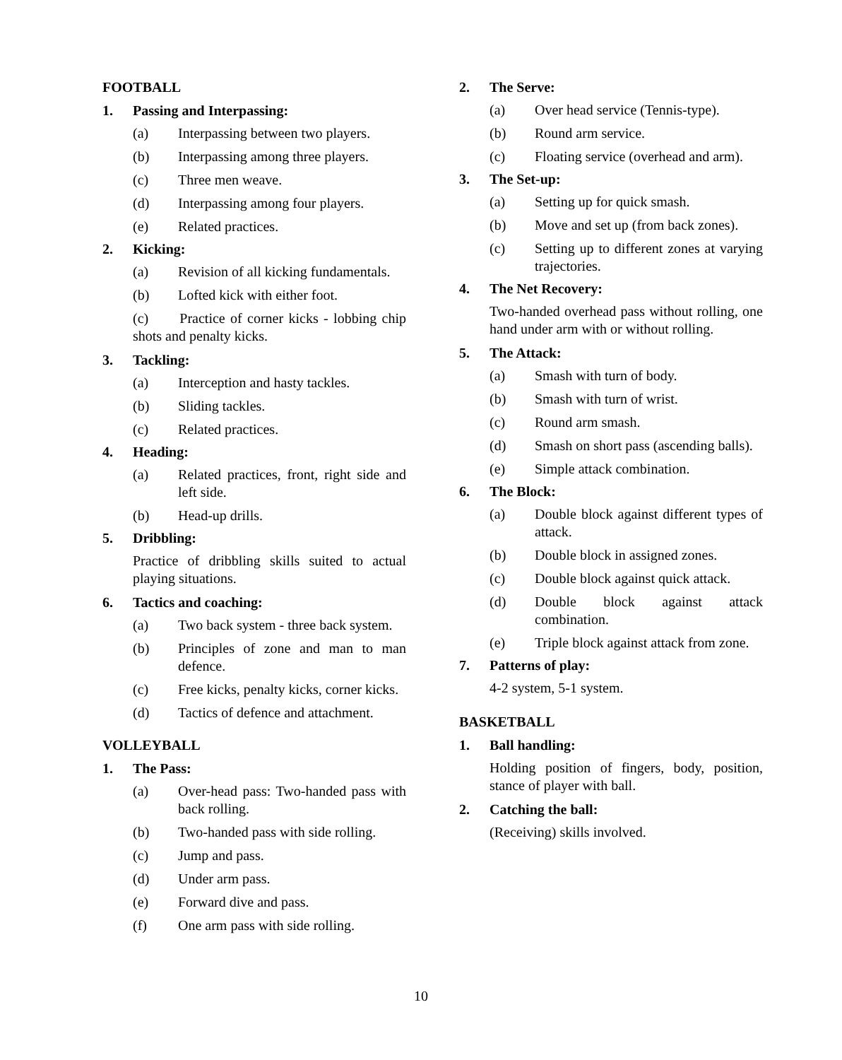FOOTBALL
1. Passing and Interpassing:
(a) Interpassing between two players.
(b) Interpassing among three players.
(c) Three men weave.
(d) Interpassing among four players.
(e) Related practices.
2. Kicking:
(a) Revision of all kicking fundamentals.
(b) Lofted kick with either foot.
(c) Practice of corner kicks - lobbing chip shots and penalty kicks.
3. Tackling:
(a) Interception and hasty tackles.
(b) Sliding tackles.
(c) Related practices.
4. Heading:
(a) Related practices, front, right side and left side.
(b) Head-up drills.
5. Dribbling:
Practice of dribbling skills suited to actual playing situations.
6. Tactics and coaching:
(a) Two back system - three back system.
(b) Principles of zone and man to man defence.
(c) Free kicks, penalty kicks, corner kicks.
(d) Tactics of defence and attachment.
VOLLEYBALL
1. The Pass:
(a) Over-head pass: Two-handed pass with back rolling.
(b) Two-handed pass with side rolling.
(c) Jump and pass.
(d) Under arm pass.
(e) Forward dive and pass.
(f) One arm pass with side rolling.
2. The Serve:
(a) Over head service (Tennis-type).
(b) Round arm service.
(c) Floating service (overhead and arm).
3. The Set-up:
(a) Setting up for quick smash.
(b) Move and set up (from back zones).
(c) Setting up to different zones at varying trajectories.
4. The Net Recovery:
Two-handed overhead pass without rolling, one hand under arm with or without rolling.
5. The Attack:
(a) Smash with turn of body.
(b) Smash with turn of wrist.
(c) Round arm smash.
(d) Smash on short pass (ascending balls).
(e) Simple attack combination.
6. The Block:
(a) Double block against different types of attack.
(b) Double block in assigned zones.
(c) Double block against quick attack.
(d) Double block against attack combination.
(e) Triple block against attack from zone.
7. Patterns of play:
4-2 system, 5-1 system.
BASKETBALL
1. Ball handling:
Holding position of fingers, body, position, stance of player with ball.
2. Catching the ball:
(Receiving) skills involved.
10